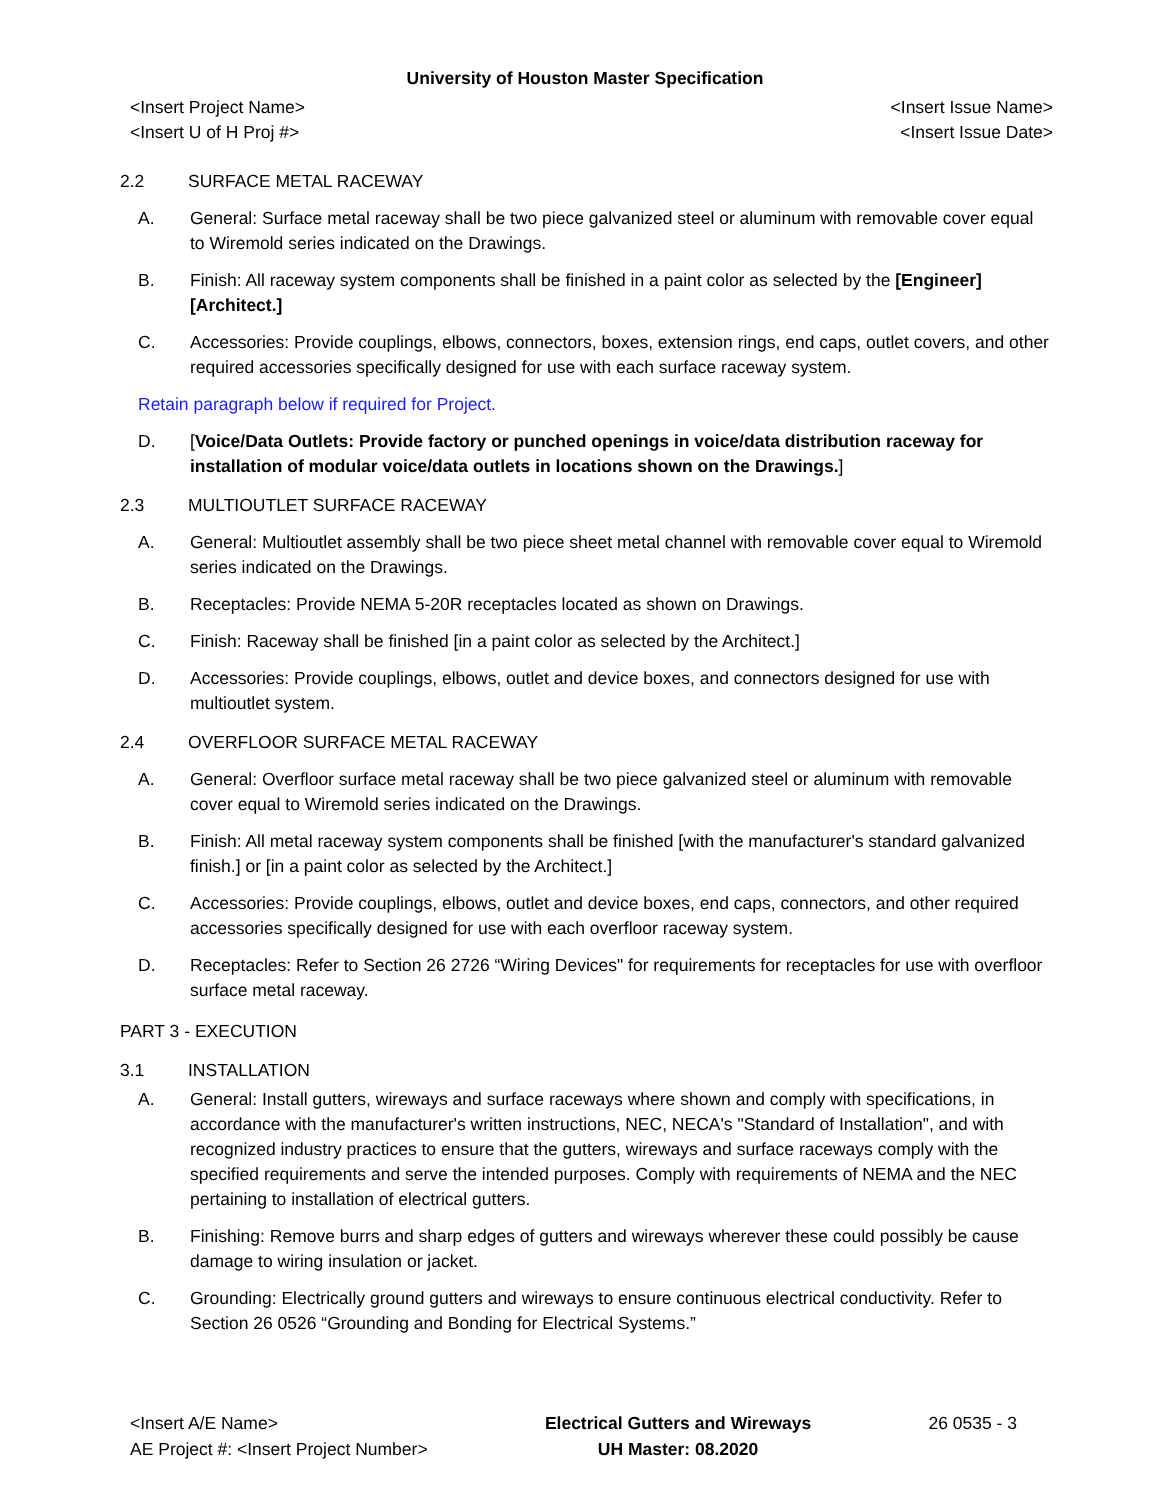University of Houston Master Specification
<Insert Project Name>
<Insert U of H Proj #>
<Insert Issue Name>
<Insert Issue Date>
2.2 SURFACE METAL RACEWAY
A. General: Surface metal raceway shall be two piece galvanized steel or aluminum with removable cover equal to Wiremold series indicated on the Drawings.
B. Finish: All raceway system components shall be finished in a paint color as selected by the [Engineer] [Architect.]
C. Accessories: Provide couplings, elbows, connectors, boxes, extension rings, end caps, outlet covers, and other required accessories specifically designed for use with each surface raceway system.
Retain paragraph below if required for Project.
D. [Voice/Data Outlets: Provide factory or punched openings in voice/data distribution raceway for installation of modular voice/data outlets in locations shown on the Drawings.]
2.3 MULTIOUTLET SURFACE RACEWAY
A. General: Multioutlet assembly shall be two piece sheet metal channel with removable cover equal to Wiremold series indicated on the Drawings.
B. Receptacles: Provide NEMA 5-20R receptacles located as shown on Drawings.
C. Finish: Raceway shall be finished [in a paint color as selected by the Architect.]
D. Accessories: Provide couplings, elbows, outlet and device boxes, and connectors designed for use with multioutlet system.
2.4 OVERFLOOR SURFACE METAL RACEWAY
A. General: Overfloor surface metal raceway shall be two piece galvanized steel or aluminum with removable cover equal to Wiremold series indicated on the Drawings.
B. Finish: All metal raceway system components shall be finished [with the manufacturer's standard galvanized finish.] or [in a paint color as selected by the Architect.]
C. Accessories: Provide couplings, elbows, outlet and device boxes, end caps, connectors, and other required accessories specifically designed for use with each overfloor raceway system.
D. Receptacles: Refer to Section 26 2726 “Wiring Devices" for requirements for receptacles for use with overfloor surface metal raceway.
PART 3 - EXECUTION
3.1 INSTALLATION
A. General: Install gutters, wireways and surface raceways where shown and comply with specifications, in accordance with the manufacturer's written instructions, NEC, NECA's "Standard of Installation", and with recognized industry practices to ensure that the gutters, wireways and surface raceways comply with the specified requirements and serve the intended purposes. Comply with requirements of NEMA and the NEC pertaining to installation of electrical gutters.
B. Finishing: Remove burrs and sharp edges of gutters and wireways wherever these could possibly be cause damage to wiring insulation or jacket.
C. Grounding: Electrically ground gutters and wireways to ensure continuous electrical conductivity. Refer to Section 26 0526 “Grounding and Bonding for Electrical Systems.”
<Insert A/E Name>
AE Project #: <Insert Project Number>
Electrical Gutters and Wireways
UH Master: 08.2020
26 0535 - 3